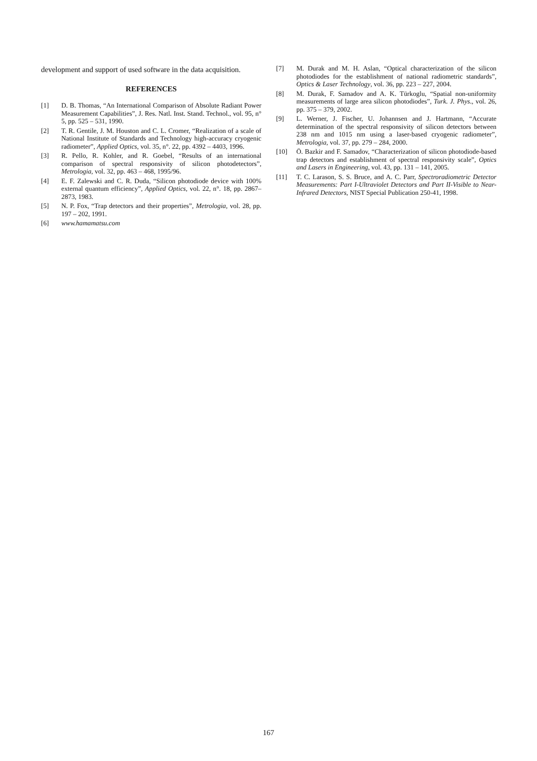development and support of used software in the data acquisition.
REFERENCES
[1] D. B. Thomas, “An International Comparison of Absolute Radiant Power Measurement Capabilities”, J. Res. Natl. Inst. Stand. Technol., vol. 95, n° 5, pp. 525 – 531, 1990.
[2] T. R. Gentile, J. M. Houston and C. L. Cromer, “Realization of a scale of National Institute of Standards and Technology high-accuracy cryogenic radiometer”, Applied Optics, vol. 35, n°. 22, pp. 4392 – 4403, 1996.
[3] R. Pello, R. Kohler, and R. Goebel, “Results of an international comparison of spectral responsivity of silicon photodetectors”, Metrologia, vol. 32, pp. 463 – 468, 1995/96.
[4] E. F. Zalewski and C. R. Duda, “Silicon photodiode device with 100% external quantum efficiency”, Applied Optics, vol. 22, n°. 18, pp. 2867– 2873, 1983.
[5] N. P. Fox, “Trap detectors and their properties”, Metrologia, vol. 28, pp. 197 – 202, 1991.
[6] www.hamamatsu.com
[7] M. Durak and M. H. Aslan, “Optical characterization of the silicon photodiodes for the establishment of national radiometric standards”, Optics & Laser Technology, vol. 36, pp. 223 – 227, 2004.
[8] M. Durak, F. Samadov and A. K. Türkoglu, “Spatial non-uniformity measurements of large area silicon photodiodes”, Turk. J. Phys., vol. 26, pp. 375 – 379, 2002.
[9] L. Werner, J. Fischer, U. Johannsen and J. Hartmann, “Accurate determination of the spectral responsivity of silicon detectors between 238 nm and 1015 nm using a laser-based cryogenic radiometer”, Metrologia, vol. 37, pp. 279 – 284, 2000.
[10] Ö. Bazkir and F. Samadov, “Characterization of silicon photodiode-based trap detectors and establishment of spectral responsivity scale”, Optics and Lasers in Engineering, vol. 43, pp. 131 – 141, 2005.
[11] T. C. Larason, S. S. Bruce, and A. C. Parr, Spectroradiometric Detector Measurements: Part I-Ultraviolet Detectors and Part II-Visible to Near-Infrared Detectors, NIST Special Publication 250-41, 1998.
167